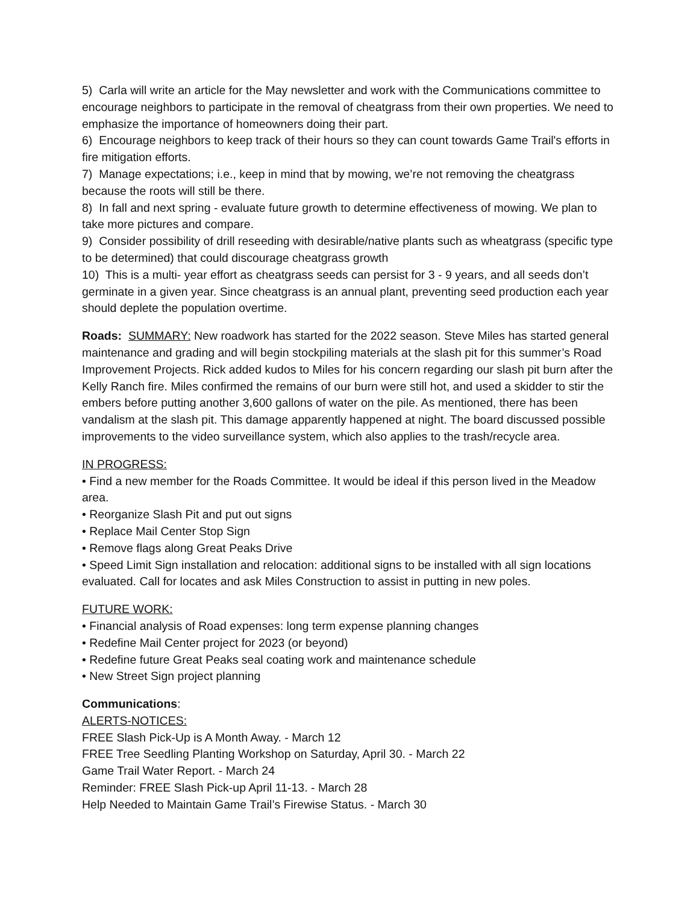5) Carla will write an article for the May newsletter and work with the Communications committee to encourage neighbors to participate in the removal of cheatgrass from their own properties. We need to emphasize the importance of homeowners doing their part.
6) Encourage neighbors to keep track of their hours so they can count towards Game Trail's efforts in fire mitigation efforts.
7) Manage expectations; i.e., keep in mind that by mowing, we’re not removing the cheatgrass because the roots will still be there.
8) In fall and next spring - evaluate future growth to determine effectiveness of mowing. We plan to take more pictures and compare.
9) Consider possibility of drill reseeding with desirable/native plants such as wheatgrass (specific type to be determined) that could discourage cheatgrass growth
10) This is a multi- year effort as cheatgrass seeds can persist for 3 - 9 years, and all seeds don’t germinate in a given year. Since cheatgrass is an annual plant, preventing seed production each year should deplete the population overtime.
Roads: SUMMARY: New roadwork has started for the 2022 season. Steve Miles has started general maintenance and grading and will begin stockpiling materials at the slash pit for this summer’s Road Improvement Projects. Rick added kudos to Miles for his concern regarding our slash pit burn after the Kelly Ranch fire. Miles confirmed the remains of our burn were still hot, and used a skidder to stir the embers before putting another 3,600 gallons of water on the pile. As mentioned, there has been vandalism at the slash pit. This damage apparently happened at night. The board discussed possible improvements to the video surveillance system, which also applies to the trash/recycle area.
IN PROGRESS:
• Find a new member for the Roads Committee. It would be ideal if this person lived in the Meadow area.
• Reorganize Slash Pit and put out signs
• Replace Mail Center Stop Sign
• Remove flags along Great Peaks Drive
• Speed Limit Sign installation and relocation: additional signs to be installed with all sign locations evaluated. Call for locates and ask Miles Construction to assist in putting in new poles.
FUTURE WORK:
• Financial analysis of Road expenses: long term expense planning changes
• Redefine Mail Center project for 2023 (or beyond)
• Redefine future Great Peaks seal coating work and maintenance schedule
• New Street Sign project planning
Communications:
ALERTS-NOTICES:
FREE Slash Pick-Up is A Month Away. - March 12
FREE Tree Seedling Planting Workshop on Saturday, April 30. - March 22
Game Trail Water Report. - March 24
Reminder: FREE Slash Pick-up April 11-13. - March 28
Help Needed to Maintain Game Trail’s Firewise Status. - March 30